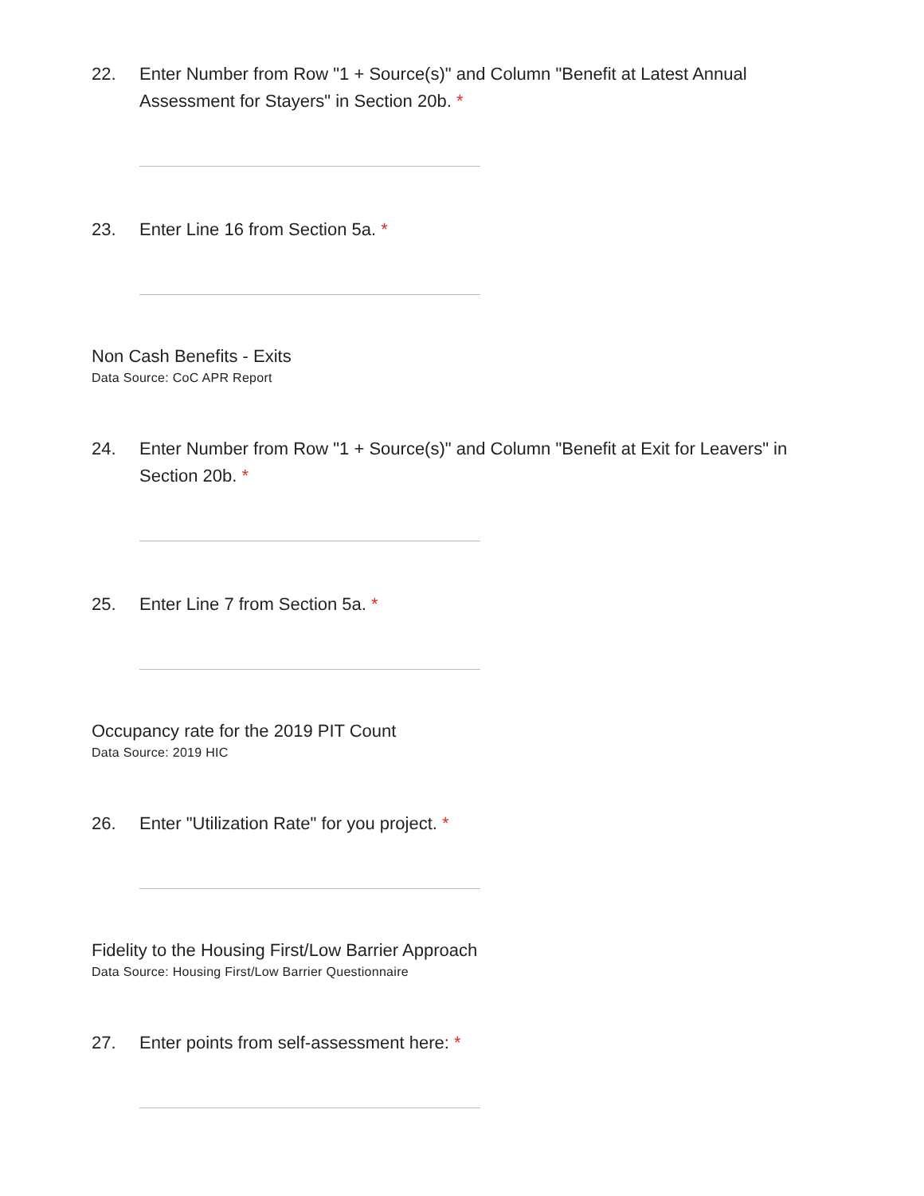22. Enter Number from Row "1 + Source(s)" and Column "Benefit at Latest Annual Assessment for Stayers" in Section 20b. *
23. Enter Line 16 from Section 5a. *
Non Cash Benefits - Exits
Data Source: CoC APR Report
24. Enter Number from Row "1 + Source(s)" and Column "Benefit at Exit for Leavers" in Section 20b. *
25. Enter Line 7 from Section 5a. *
Occupancy rate for the 2019 PIT Count
Data Source: 2019 HIC
26. Enter "Utilization Rate" for you project. *
Fidelity to the Housing First/Low Barrier Approach
Data Source: Housing First/Low Barrier Questionnaire
27. Enter points from self-assessment here: *